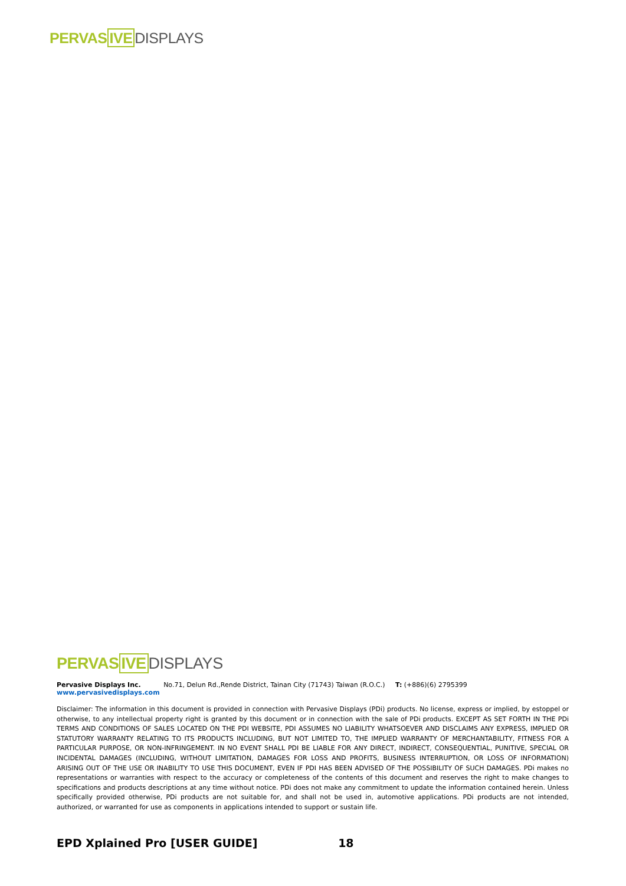PERVAS IVE DISPLAYS
PERVAS IVE DISPLAYS
Pervasive Displays Inc. No.71, Delun Rd.,Rende District, Tainan City (71743) Taiwan (R.O.C.) T: (+886)(6) 2795399 www.pervasivedisplays.com
Disclaimer: The information in this document is provided in connection with Pervasive Displays (PDi) products. No license, express or implied, by estoppel or otherwise, to any intellectual property right is granted by this document or in connection with the sale of PDi products. EXCEPT AS SET FORTH IN THE PDi TERMS AND CONDITIONS OF SALES LOCATED ON THE PDI WEBSITE, PDI ASSUMES NO LIABILITY WHATSOEVER AND DISCLAIMS ANY EXPRESS, IMPLIED OR STATUTORY WARRANTY RELATING TO ITS PRODUCTS INCLUDING, BUT NOT LIMITED TO, THE IMPLIED WARRANTY OF MERCHANTABILITY, FITNESS FOR A PARTICULAR PURPOSE, OR NON-INFRINGEMENT. IN NO EVENT SHALL PDI BE LIABLE FOR ANY DIRECT, INDIRECT, CONSEQUENTIAL, PUNITIVE, SPECIAL OR INCIDENTAL DAMAGES (INCLUDING, WITHOUT LIMITATION, DAMAGES FOR LOSS AND PROFITS, BUSINESS INTERRUPTION, OR LOSS OF INFORMATION) ARISING OUT OF THE USE OR INABILITY TO USE THIS DOCUMENT, EVEN IF PDI HAS BEEN ADVISED OF THE POSSIBILITY OF SUCH DAMAGES. PDi makes no representations or warranties with respect to the accuracy or completeness of the contents of this document and reserves the right to make changes to specifications and products descriptions at any time without notice. PDi does not make any commitment to update the information contained herein. Unless specifically provided otherwise, PDi products are not suitable for, and shall not be used in, automotive applications. PDi products are not intended, authorized, or warranted for use as components in applications intended to support or sustain life.
EPD Xplained Pro [USER GUIDE] 18